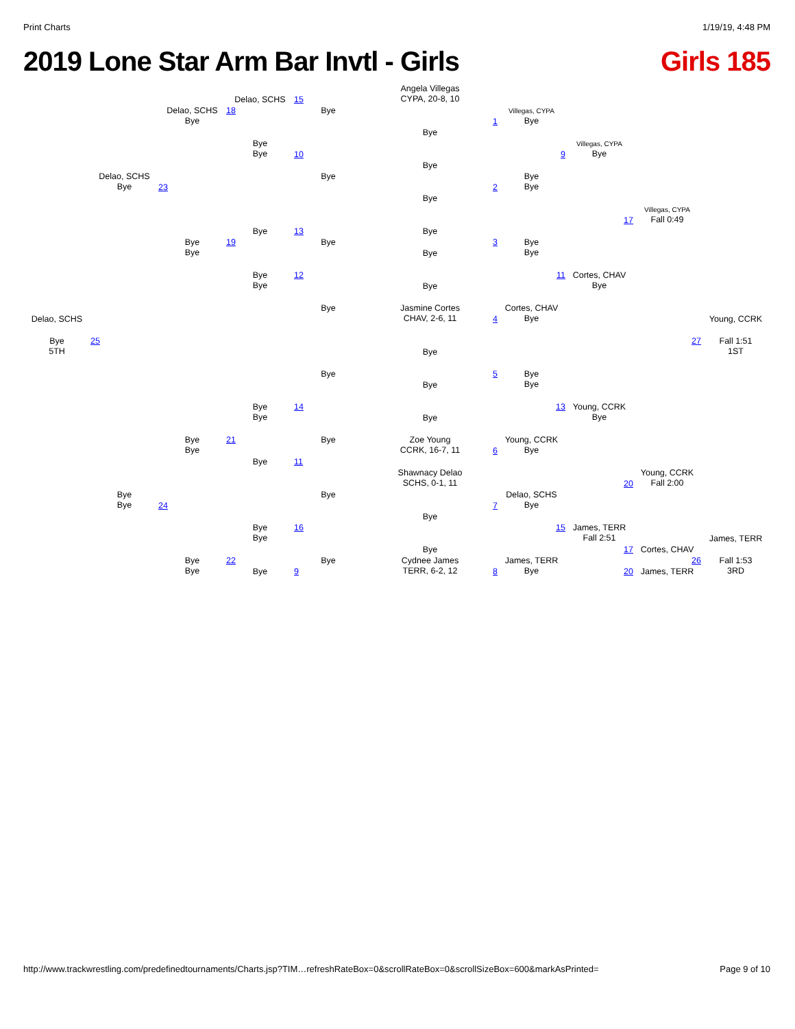Print Charts 1/19/19, 4:48 PM
2019 Lone Star Arm Bar Invtl - Girls Girls 185
Angela Villegas
CYPA, 20-8, 10
Delao, SCHS
15
Delao, SCHS
Bye
18
Bye
Villegas, CYPA
Bye
1
Bye
Bye
Bye
Villegas, CYPA
Bye
10
9
Bye
Delao, SCHS
Bye
Bye
Bye
Bye
23
2
Bye
Villegas, CYPA
Fall 0:49
17
Bye
13
Bye
Bye
Bye
19
Bye
3
Bye
Bye
Bye
Bye
Bye
12
11
Cortes, CHAV
Bye
Bye
Bye
Jasmine Cortes
CHAV, 2-6, 11
Cortes, CHAV
Bye
4
Delao, SCHS
Young, CCRK
Bye
5TH
25
27
Fall 1:51
1ST
Bye
Bye
5
Bye
Bye
Bye
Bye
Bye
14
13
Young, CCRK
Bye
Bye
Bye
Bye
21
Bye
Zoe Young
CCRK, 16-7, 11
6
Young, CCRK
Bye
Bye
11
Shawnacy Delao
SCHS, 0-1, 11
20
Young, CCRK
Fall 2:00
Bye
Bye
Bye
Delao, SCHS
Bye
24
7
Bye
Bye
Bye
16
15
James, TERR
Fall 2:51
James, TERR
17
Cortes, CHAV
Bye
Bye
Bye
22
Bye
Cydnee James
TERR, 6-2, 12
James, TERR
Bye
26
Fall 1:53
3RD
8
Bye
9
20
James, TERR
http://www.trackwrestling.com/predefinedtournaments/Charts.jsp?TIM…refreshRateBox=0&scrollRateBox=0&scrollSizeBox=600&markAsPrinted= Page 9 of 10